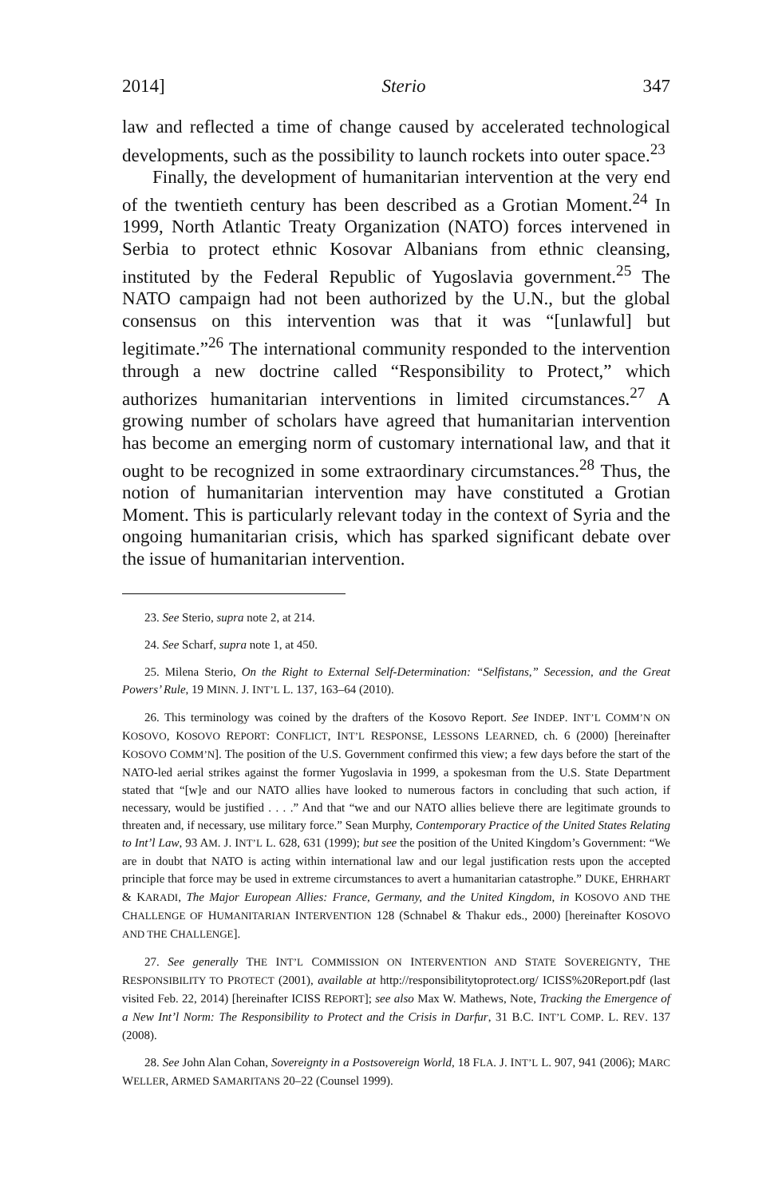2014] Sterio 347
law and reflected a time of change caused by accelerated technological developments, such as the possibility to launch rockets into outer space.<sup>23</sup>
Finally, the development of humanitarian intervention at the very end of the twentieth century has been described as a Grotian Moment.<sup>24</sup> In 1999, North Atlantic Treaty Organization (NATO) forces intervened in Serbia to protect ethnic Kosovar Albanians from ethnic cleansing, instituted by the Federal Republic of Yugoslavia government.<sup>25</sup> The NATO campaign had not been authorized by the U.N., but the global consensus on this intervention was that it was “[unlawful] but legitimate.”<sup>26</sup> The international community responded to the intervention through a new doctrine called “Responsibility to Protect,” which authorizes humanitarian interventions in limited circumstances.<sup>27</sup> A growing number of scholars have agreed that humanitarian intervention has become an emerging norm of customary international law, and that it ought to be recognized in some extraordinary circumstances.<sup>28</sup> Thus, the notion of humanitarian intervention may have constituted a Grotian Moment. This is particularly relevant today in the context of Syria and the ongoing humanitarian crisis, which has sparked significant debate over the issue of humanitarian intervention.
23. See Sterio, supra note 2, at 214.
24. See Scharf, supra note 1, at 450.
25. Milena Sterio, On the Right to External Self-Determination: “Selfistans,” Secession, and the Great Powers’ Rule, 19 MINN. J. INT’L L. 137, 163–64 (2010).
26. This terminology was coined by the drafters of the Kosovo Report. See INDEP. INT’L COMM’N ON KOSOVO, KOSOVO REPORT: CONFLICT, INT’L RESPONSE, LESSONS LEARNED, ch. 6 (2000) [hereinafter KOSOVO COMM’N]. The position of the U.S. Government confirmed this view; a few days before the start of the NATO-led aerial strikes against the former Yugoslavia in 1999, a spokesman from the U.S. State Department stated that “[w]e and our NATO allies have looked to numerous factors in concluding that such action, if necessary, would be justified . . . .” And that “we and our NATO allies believe there are legitimate grounds to threaten and, if necessary, use military force.” Sean Murphy, Contemporary Practice of the United States Relating to Int’l Law, 93 AM. J. INT’L L. 628, 631 (1999); but see the position of the United Kingdom’s Government: “We are in doubt that NATO is acting within international law and our legal justification rests upon the accepted principle that force may be used in extreme circumstances to avert a humanitarian catastrophe.” DUKE, EHRHART & KARADI, The Major European Allies: France, Germany, and the United Kingdom, in KOSOVO AND THE CHALLENGE OF HUMANITARIAN INTERVENTION 128 (Schnabel & Thakur eds., 2000) [hereinafter KOSOVO AND THE CHALLENGE].
27. See generally THE INT’L COMMISSION ON INTERVENTION AND STATE SOVEREIGNTY, THE RESPONSIBILITY TO PROTECT (2001), available at http://responsibilitytoprotect.org/ ICISS%20Report.pdf (last visited Feb. 22, 2014) [hereinafter ICISS REPORT]; see also Max W. Mathews, Note, Tracking the Emergence of a New Int’l Norm: The Responsibility to Protect and the Crisis in Darfur, 31 B.C. INT’L COMP. L. REV. 137 (2008).
28. See John Alan Cohan, Sovereignty in a Postsovereign World, 18 FLA. J. INT’L L. 907, 941 (2006); MARC WELLER, ARMED SAMARITANS 20–22 (Counsel 1999).